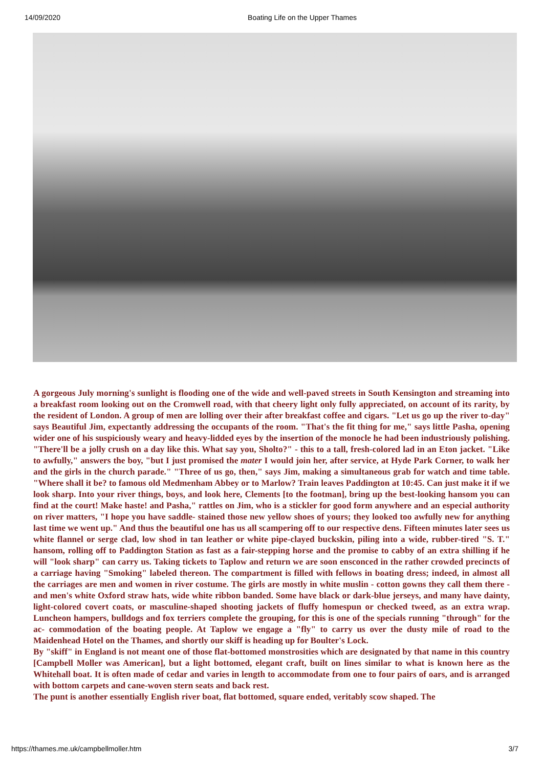14/09/2020 Boating Life on the Upper Thames
A gorgeous July morning's sunlight is flooding one of the wide and well-paved streets in South Kensington and streaming into a breakfast room looking out on the Cromwell road, with that cheery light only fully appreciated, on account of its rarity, by the resident of London. A group of men are lolling over their after breakfast coffee and cigars. "Let us go up the river to-day" says Beautiful Jim, expectantly addressing the occupants of the room. "That's the fit thing for me," says little Pasha, opening wider one of his suspiciously weary and heavy-lidded eyes by the insertion of the monocle he had been industriously polishing. "There'll be a jolly crush on a day like this. What say you, Sholto?" - this to a tall, fresh-colored lad in an Eton jacket. "Like to awfully," answers the boy, "but I just promised the mater I would join her, after service, at Hyde Park Corner, to walk her and the girls in the church parade." "Three of us go, then," says Jim, making a simultaneous grab for watch and time table. "Where shall it be? to famous old Medmenham Abbey or to Marlow? Train leaves Paddington at 10:45. Can just make it if we look sharp. Into your river things, boys, and look here, Clements [to the footman], bring up the best-looking hansom you can find at the court! Make haste! and Pasha," rattles on Jim, who is a stickler for good form anywhere and an especial authority on river matters, "I hope you have saddle- stained those new yellow shoes of yours; they looked too awfully new for anything last time we went up." And thus the beautiful one has us all scampering off to our respective dens. Fifteen minutes later sees us white flannel or serge clad, low shod in tan leather or white pipe-clayed buckskin, piling into a wide, rubber-tired "S. T." hansom, rolling off to Paddington Station as fast as a fair-stepping horse and the promise to cabby of an extra shilling if he will "look sharp" can carry us. Taking tickets to Taplow and return we are soon ensconced in the rather crowded precincts of a carriage having "Smoking" labeled thereon. The compartment is filled with fellows in boating dress; indeed, in almost all the carriages are men and women in river costume. The girls are mostly in white muslin - cotton gowns they call them there - and men's white Oxford straw hats, wide white ribbon banded. Some have black or dark-blue jerseys, and many have dainty, light-colored covert coats, or masculine-shaped shooting jackets of fluffy homespun or checked tweed, as an extra wrap. Luncheon hampers, bulldogs and fox terriers complete the grouping, for this is one of the specials running "through" for the ac- commodation of the boating people. At Taplow we engage a "fly" to carry us over the dusty mile of road to the Maidenhead Hotel on the Thames, and shortly our skiff is heading up for Boulter's Lock.
By "skiff" in England is not meant one of those flat-bottomed monstrosities which are designated by that name in this country [Campbell Moller was American], but a light bottomed, elegant craft, built on lines similar to what is known here as the Whitehall boat. It is often made of cedar and varies in length to accommodate from one to four pairs of oars, and is arranged with bottom carpets and cane-woven stern seats and back rest.
The punt is another essentially English river boat, flat bottomed, square ended, veritably scow shaped. The
https://thames.me.uk/campbellmoller.htm 3/7